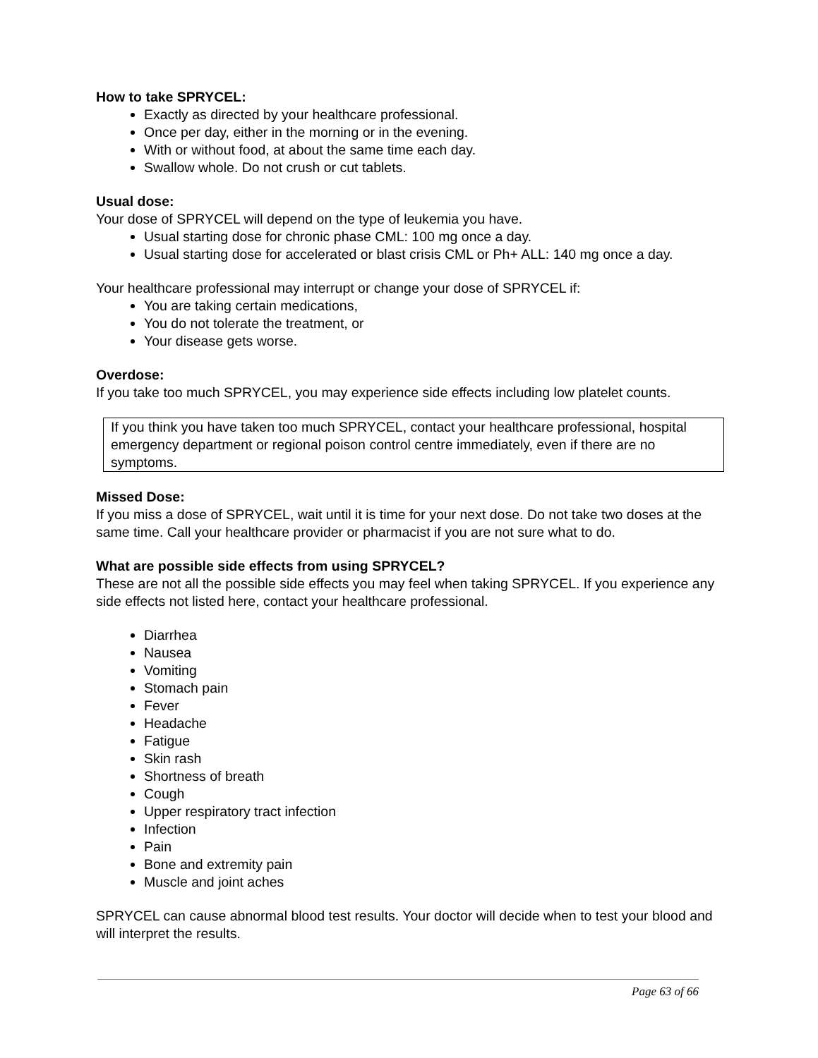How to take SPRYCEL:
Exactly as directed by your healthcare professional.
Once per day, either in the morning or in the evening.
With or without food, at about the same time each day.
Swallow whole. Do not crush or cut tablets.
Usual dose:
Your dose of SPRYCEL will depend on the type of leukemia you have.
Usual starting dose for chronic phase CML: 100 mg once a day.
Usual starting dose for accelerated or blast crisis CML or Ph+ ALL: 140 mg once a day.
Your healthcare professional may interrupt or change your dose of SPRYCEL if:
You are taking certain medications,
You do not tolerate the treatment, or
Your disease gets worse.
Overdose:
If you take too much SPRYCEL, you may experience side effects including low platelet counts.
If you think you have taken too much SPRYCEL, contact your healthcare professional, hospital emergency department or regional poison control centre immediately, even if there are no symptoms.
Missed Dose:
If you miss a dose of SPRYCEL, wait until it is time for your next dose. Do not take two doses at the same time. Call your healthcare provider or pharmacist if you are not sure what to do.
What are possible side effects from using SPRYCEL?
These are not all the possible side effects you may feel when taking SPRYCEL. If you experience any side effects not listed here, contact your healthcare professional.
Diarrhea
Nausea
Vomiting
Stomach pain
Fever
Headache
Fatigue
Skin rash
Shortness of breath
Cough
Upper respiratory tract infection
Infection
Pain
Bone and extremity pain
Muscle and joint aches
SPRYCEL can cause abnormal blood test results. Your doctor will decide when to test your blood and will interpret the results.
Page 63 of 66